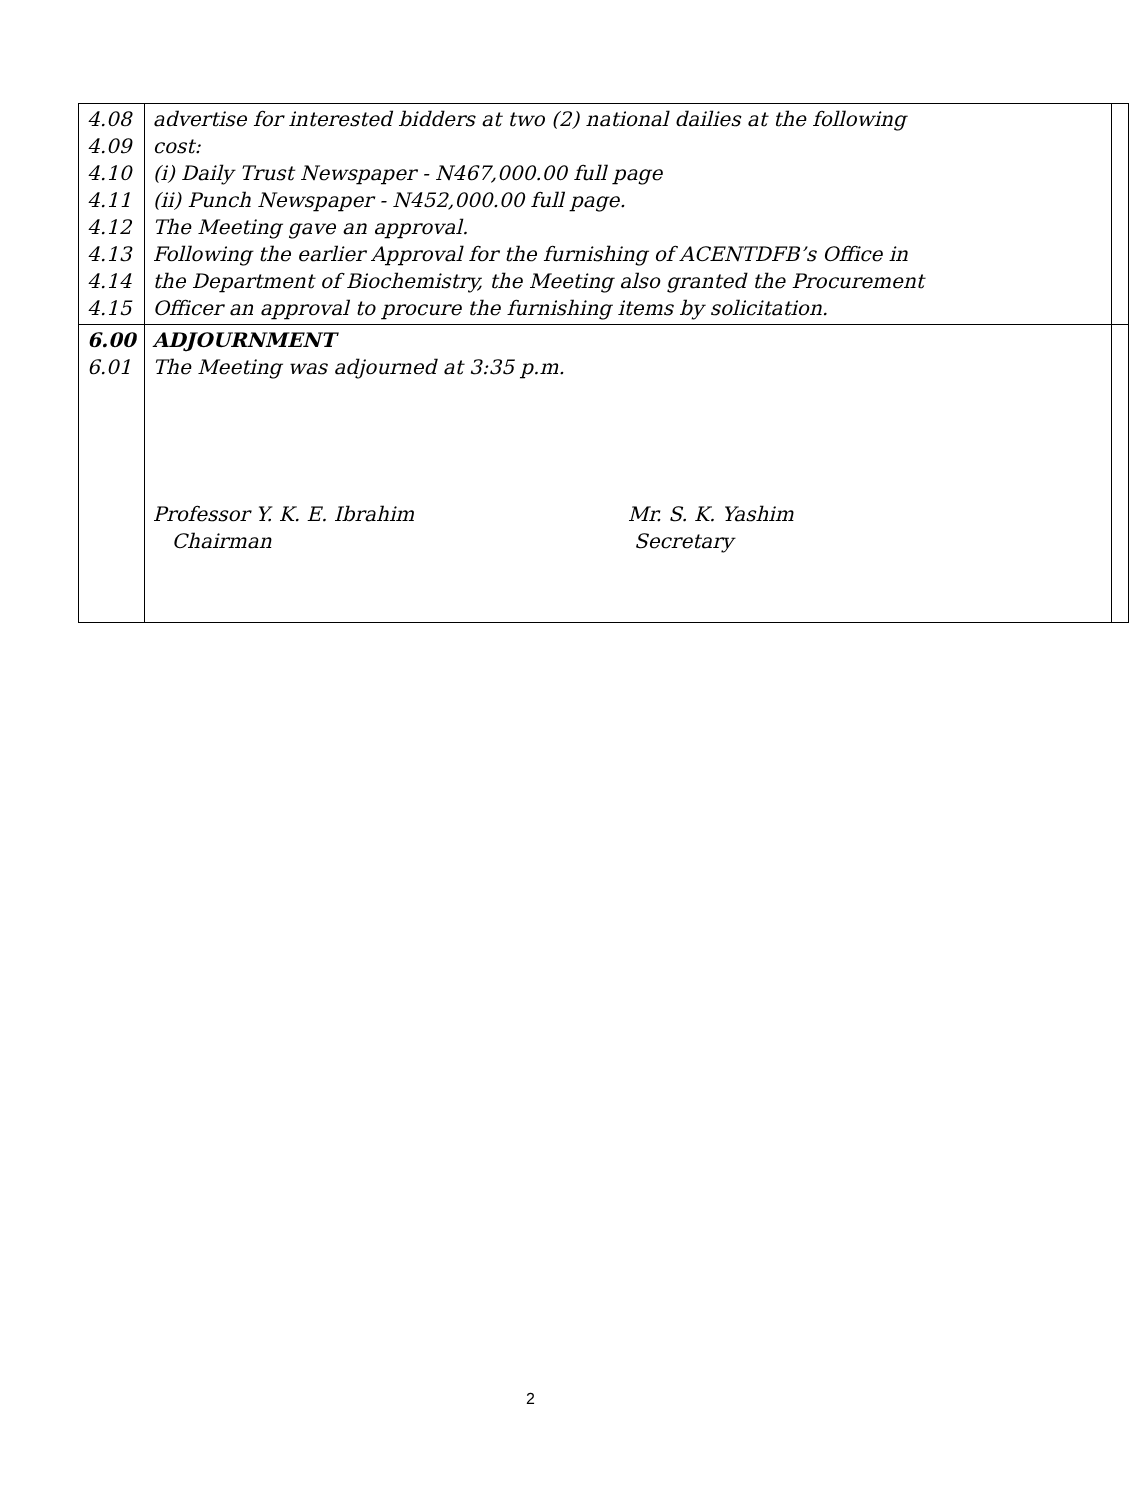| 4.08 4.09 4.10 4.11 4.12 4.13 4.14 4.15 | advertise for interested bidders at two (2) national dailies at the following cost: (i) Daily Trust Newspaper - N467,000.00 full page (ii) Punch Newspaper - N452,000.00 full page. The Meeting gave an approval. Following the earlier Approval for the furnishing of ACENTDFB’s Office in the Department of Biochemistry, the Meeting also granted the Procurement Officer an approval to procure the furnishing items by solicitation. | |
| 6.00 6.01 | ADJOURNMENT The Meeting was adjourned at 3:35 p.m. Professor Y. K. E. Ibrahim Chairman Mr. S. K. Yashim Secretary | |
2